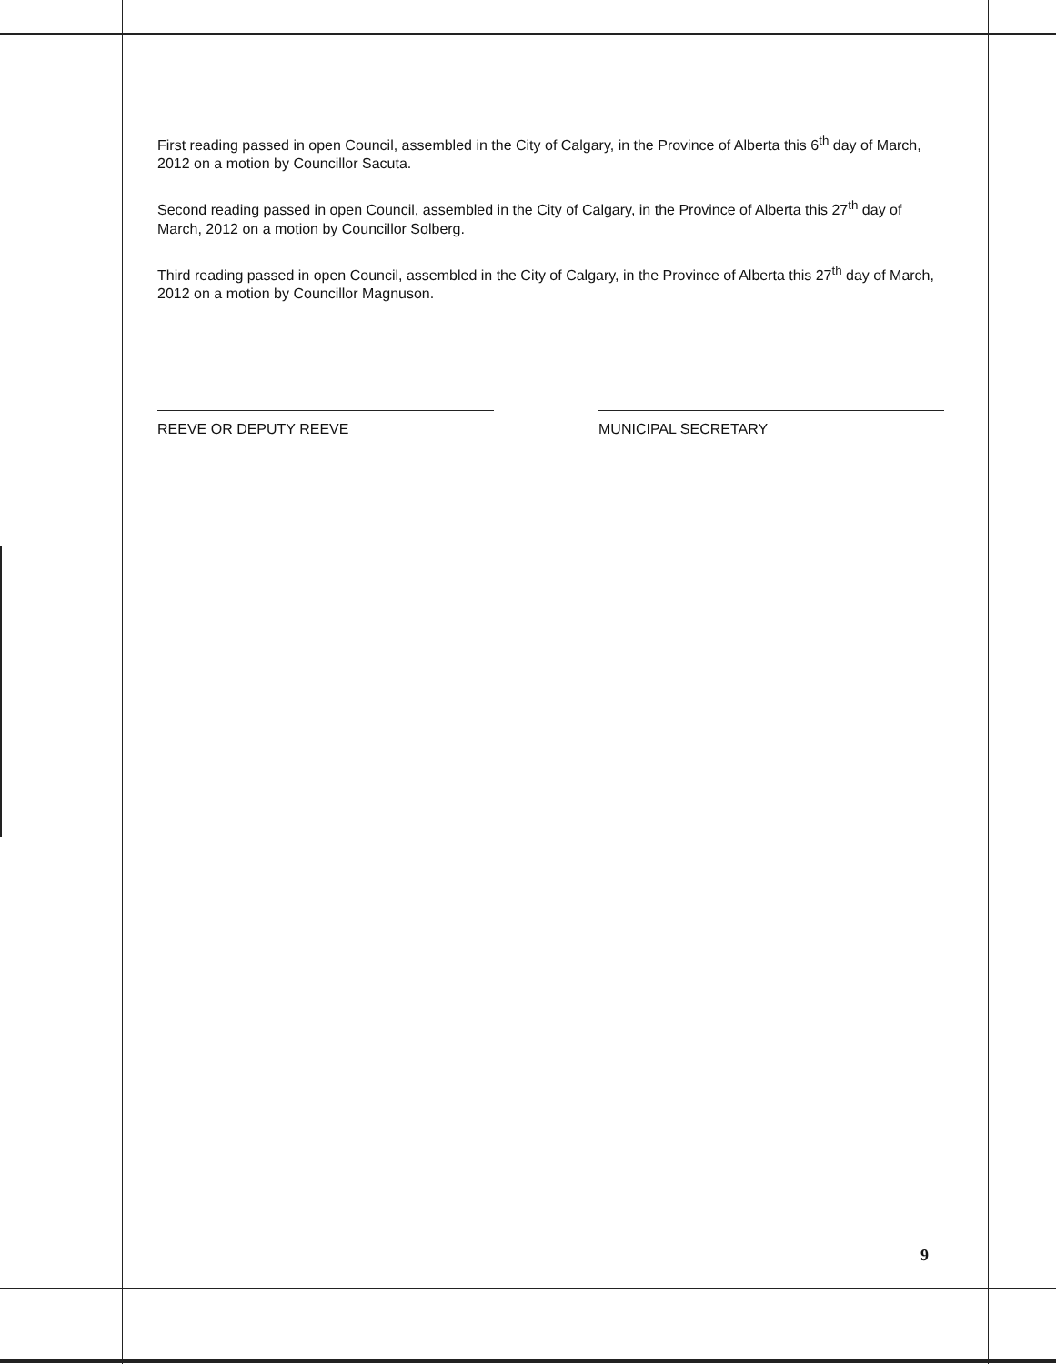First reading passed in open Council, assembled in the City of Calgary, in the Province of Alberta this 6<sup>th</sup> day of March, 2012 on a motion by Councillor Sacuta.
Second reading passed in open Council, assembled in the City of Calgary, in the Province of Alberta this 27<sup>th</sup> day of March, 2012 on a motion by Councillor Solberg.
Third reading passed in open Council, assembled in the City of Calgary, in the Province of Alberta this 27<sup>th</sup> day of March, 2012 on a motion by Councillor Magnuson.
REEVE OR DEPUTY REEVE MUNICIPAL SECRETARY
9